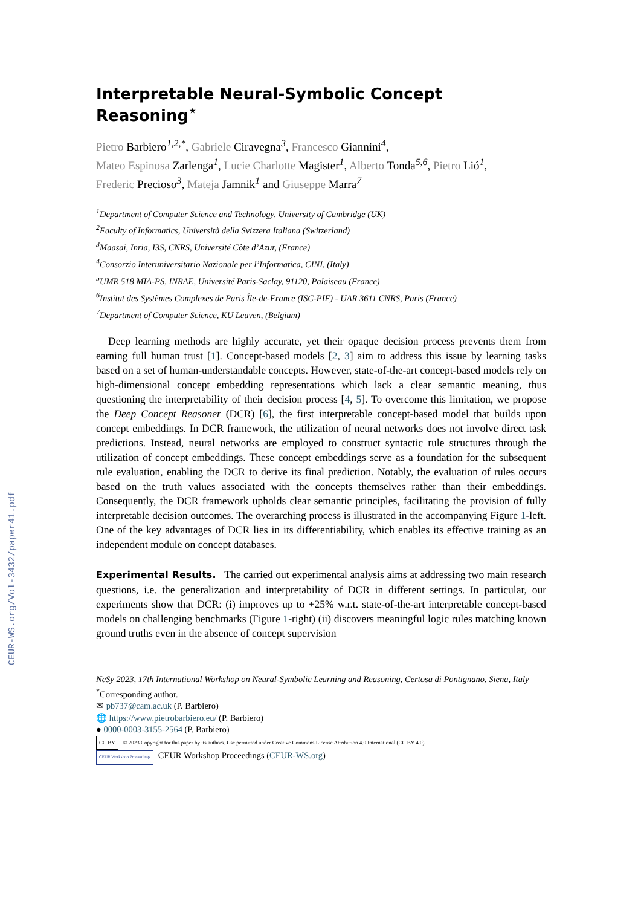CEUR-WS.org/Vol-3432/paper41.pdf
Interpretable Neural-Symbolic Concept Reasoning<sup>⋆</sup>
Pietro Barbiero<sup>1,2,*</sup>, Gabriele Ciravegna<sup>3</sup>, Francesco Giannini<sup>4</sup>,
Mateo Espinosa Zarlenga<sup>1</sup>, Lucie Charlotte Magister<sup>1</sup>, Alberto Tonda<sup>5,6</sup>, Pietro Lió<sup>1</sup>,
Frederic Precioso<sup>3</sup>, Mateja Jamnik<sup>1</sup> and Giuseppe Marra<sup>7</sup>
<sup>1</sup> Department of Computer Science and Technology, University of Cambridge (UK)
<sup>2</sup> Faculty of Informatics, Università della Svizzera Italiana (Switzerland)
<sup>3</sup> Maasai, Inria, I3S, CNRS, Université Côte d’Azur, (France)
<sup>4</sup> Consorzio Interuniversitario Nazionale per l’Informatica, CINI, (Italy)
<sup>5</sup> UMR 518 MIA-PS, INRAE, Université Paris-Saclay, 91120, Palaiseau (France)
<sup>6</sup> Institut des Systèmes Complexes de Paris Île-de-France (ISC-PIF) - UAR 3611 CNRS, Paris (France)
<sup>7</sup> Department of Computer Science, KU Leuven, (Belgium)
Deep learning methods are highly accurate, yet their opaque decision process prevents them from earning full human trust [1]. Concept-based models [2, 3] aim to address this issue by learning tasks based on a set of human-understandable concepts. However, state-of-the-art concept-based models rely on high-dimensional concept embedding representations which lack a clear semantic meaning, thus questioning the interpretability of their decision process [4, 5]. To overcome this limitation, we propose the Deep Concept Reasoner (DCR) [6], the first interpretable concept-based model that builds upon concept embeddings. In DCR framework, the utilization of neural networks does not involve direct task predictions. Instead, neural networks are employed to construct syntactic rule structures through the utilization of concept embeddings. These concept embeddings serve as a foundation for the subsequent rule evaluation, enabling the DCR to derive its final prediction. Notably, the evaluation of rules occurs based on the truth values associated with the concepts themselves rather than their embeddings. Consequently, the DCR framework upholds clear semantic principles, facilitating the provision of fully interpretable decision outcomes. The overarching process is illustrated in the accompanying Figure 1-left. One of the key advantages of DCR lies in its differentiability, which enables its effective training as an independent module on concept databases.
Experimental Results. The carried out experimental analysis aims at addressing two main research questions, i.e. the generalization and interpretability of DCR in different settings. In particular, our experiments show that DCR: (i) improves up to +25% w.r.t. state-of-the-art interpretable concept-based models on challenging benchmarks (Figure 1-right) (ii) discovers meaningful logic rules matching known ground truths even in the absence of concept supervision
NeSy 2023, 17th International Workshop on Neural-Symbolic Learning and Reasoning, Certosa di Pontignano, Siena, Italy
<sup>*</sup> Corresponding author.
✉ pb737@cam.ac.uk (P. Barbiero)
🌐 https://www.pietrobarbiero.eu/ (P. Barbiero)
● 0000-0003-3155-2564 (P. Barbiero)
CC BY © 2023 Copyright for this paper by its authors. Use permitted under Creative Commons License Attribution 4.0 International (CC BY 4.0).
CEUR Workshop Proceedings CEUR Workshop Proceedings (CEUR-WS.org)